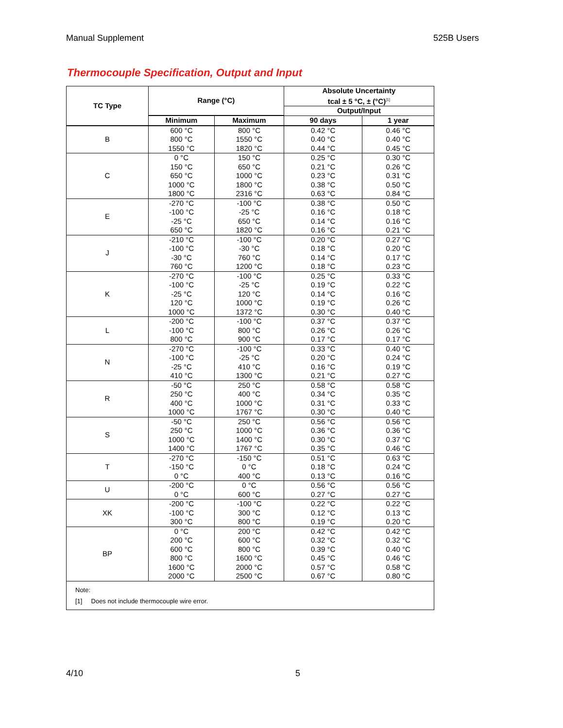Manual Supplement 525B Users
Thermocouple Specification, Output and Input
| TC Type | Range (°C) | | Absolute Uncertainty tcal ± 5 °C, ± (°C)<sup>[1]</sup> | |
| --- | --- | --- | --- | --- |
| | | | Output/Input | |
| | Minimum | Maximum | 90 days | 1 year |
| B | 600 °C 800 °C 1550 °C | 800 °C 1550 °C 1820 °C | 0.42 °C 0.40 °C 0.44 °C | 0.46 °C 0.40 °C 0.45 °C |
| C | 0 °C 150 °C 650 °C 1000 °C 1800 °C | 150 °C 650 °C 1000 °C 1800 °C 2316 °C | 0.25 °C 0.21 °C 0.23 °C 0.38 °C 0.63 °C | 0.30 °C 0.26 °C 0.31 °C 0.50 °C 0.84 °C |
| E | -270 °C -100 °C -25 °C 650 °C | -100 °C -25 °C 650 °C 1820 °C | 0.38 °C 0.16 °C 0.14 °C 0.16 °C | 0.50 °C 0.18 °C 0.16 °C 0.21 °C |
| J | -210 °C -100 °C -30 °C 760 °C | -100 °C -30 °C 760 °C 1200 °C | 0.20 °C 0.18 °C 0.14 °C 0.18 °C | 0.27 °C 0.20 °C 0.17 °C 0.23 °C |
| K | -270 °C -100 °C -25 °C 120 °C 1000 °C | -100 °C -25 °C 120 °C 1000 °C 1372 °C | 0.25 °C 0.19 °C 0.14 °C 0.19 °C 0.30 °C | 0.33 °C 0.22 °C 0.16 °C 0.26 °C 0.40 °C |
| L | -200 °C -100 °C 800 °C | -100 °C 800 °C 900 °C | 0.37 °C 0.26 °C 0.17 °C | 0.37 °C 0.26 °C 0.17 °C |
| N | -270 °C -100 °C -25 °C 410 °C | -100 °C -25 °C 410 °C 1300 °C | 0.33 °C 0.20 °C 0.16 °C 0.21 °C | 0.40 °C 0.24 °C 0.19 °C 0.27 °C |
| R | -50 °C 250 °C 400 °C 1000 °C | 250 °C 400 °C 1000 °C 1767 °C | 0.58 °C 0.34 °C 0.31 °C 0.30 °C | 0.58 °C 0.35 °C 0.33 °C 0.40 °C |
| S | -50 °C 250 °C 1000 °C 1400 °C | 250 °C 1000 °C 1400 °C 1767 °C | 0.56 °C 0.36 °C 0.30 °C 0.35 °C | 0.56 °C 0.36 °C 0.37 °C 0.46 °C |
| T | -270 °C -150 °C 0 °C | -150 °C 0 °C 400 °C | 0.51 °C 0.18 °C 0.13 °C | 0.63 °C 0.24 °C 0.16 °C |
| U | -200 °C 0 °C | 0 °C 600 °C | 0.56 °C 0.27 °C | 0.56 °C 0.27 °C |
| XK | -200 °C -100 °C 300 °C | -100 °C 300 °C 800 °C | 0.22 °C 0.12 °C 0.19 °C | 0.22 °C 0.13 °C 0.20 °C |
| BP | 0 °C 200 °C 600 °C 800 °C 1600 °C 2000 °C | 200 °C 600 °C 800 °C 1600 °C 2000 °C 2500 °C | 0.42 °C 0.32 °C 0.39 °C 0.45 °C 0.57 °C 0.67 °C | 0.42 °C 0.32 °C 0.40 °C 0.46 °C 0.58 °C 0.80 °C |
| Note: [1] Does not include thermocouple wire error. | | | | |
4/10 5